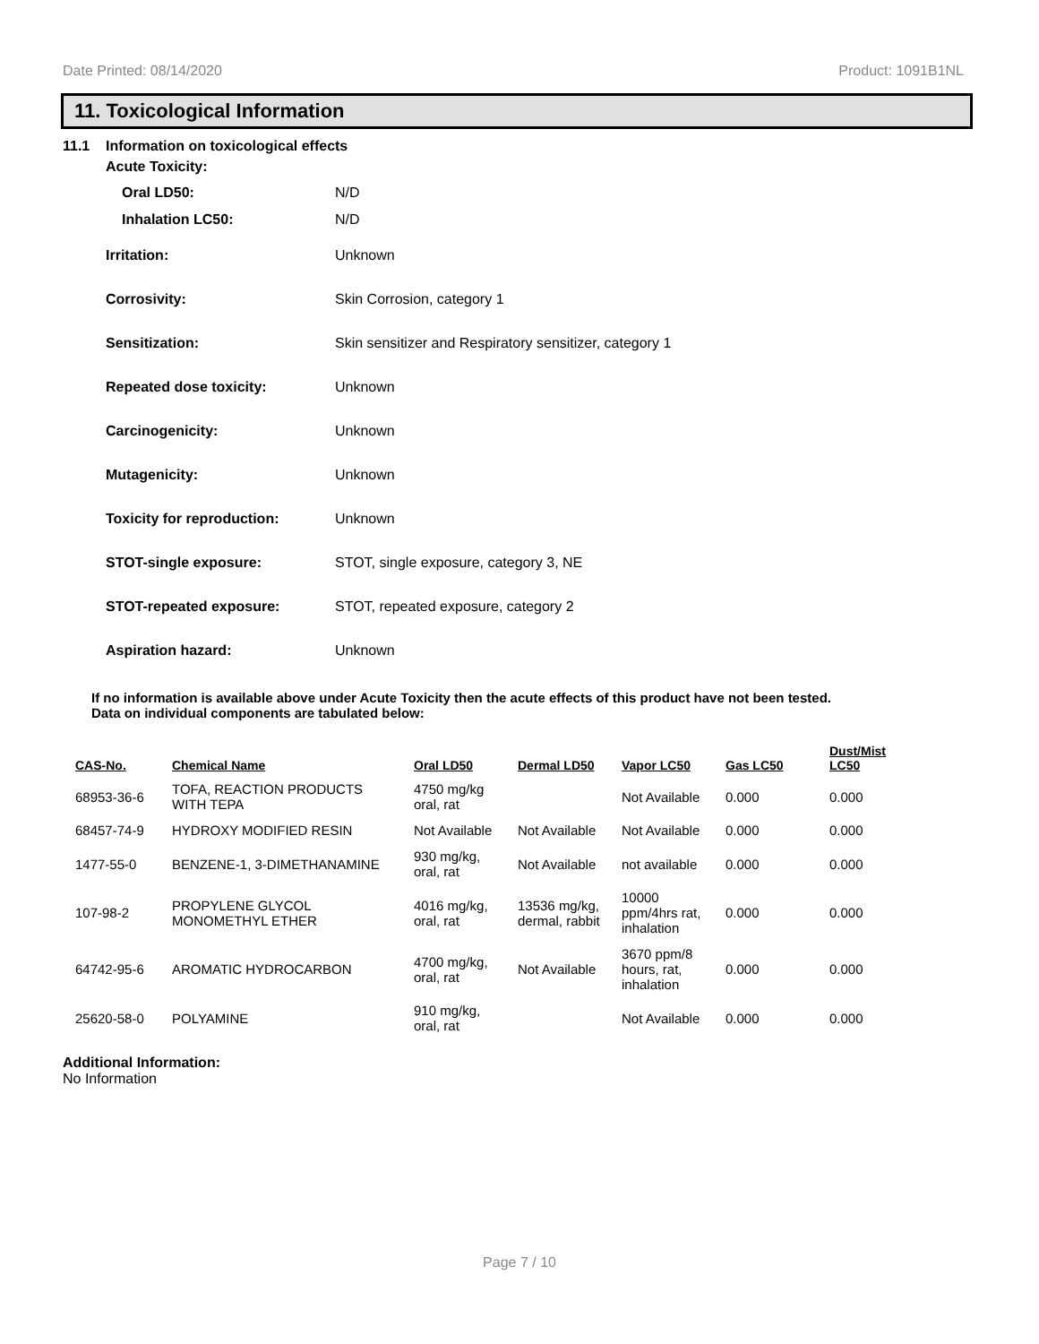Date Printed: 08/14/2020 Product: 1091B1NL
11. Toxicological Information
11.1 Information on toxicological effects
Acute Toxicity:
Oral LD50: N/D
Inhalation LC50: N/D
Irritation: Unknown
Corrosivity: Skin Corrosion, category 1
Sensitization: Skin sensitizer and Respiratory sensitizer, category 1
Repeated dose toxicity: Unknown
Carcinogenicity: Unknown
Mutagenicity: Unknown
Toxicity for reproduction: Unknown
STOT-single exposure: STOT, single exposure, category 3, NE
STOT-repeated exposure: STOT, repeated exposure, category 2
Aspiration hazard: Unknown
If no information is available above under Acute Toxicity then the acute effects of this product have not been tested.
Data on individual components are tabulated below:
| CAS-No. | Chemical Name | Oral LD50 | Dermal LD50 | Vapor LC50 | Gas LC50 | Dust/Mist LC50 |
| --- | --- | --- | --- | --- | --- | --- |
| 68953-36-6 | TOFA, REACTION PRODUCTS WITH TEPA | 4750 mg/kg oral, rat | | Not Available | 0.000 | 0.000 |
| 68457-74-9 | HYDROXY MODIFIED RESIN | Not Available | Not Available | Not Available | 0.000 | 0.000 |
| 1477-55-0 | BENZENE-1, 3-DIMETHANAMINE | 930 mg/kg, oral, rat | Not Available | not available | 0.000 | 0.000 |
| 107-98-2 | PROPYLENE GLYCOL MONOMETHYL ETHER | 4016 mg/kg, oral, rat | 13536 mg/kg, dermal, rabbit | 10000 ppm/4hrs rat, inhalation | 0.000 | 0.000 |
| 64742-95-6 | AROMATIC HYDROCARBON | 4700 mg/kg, oral, rat | Not Available | 3670 ppm/8 hours, rat, inhalation | 0.000 | 0.000 |
| 25620-58-0 | POLYAMINE | 910 mg/kg, oral, rat | | Not Available | 0.000 | 0.000 |
Additional Information:
No Information
Page 7 / 10